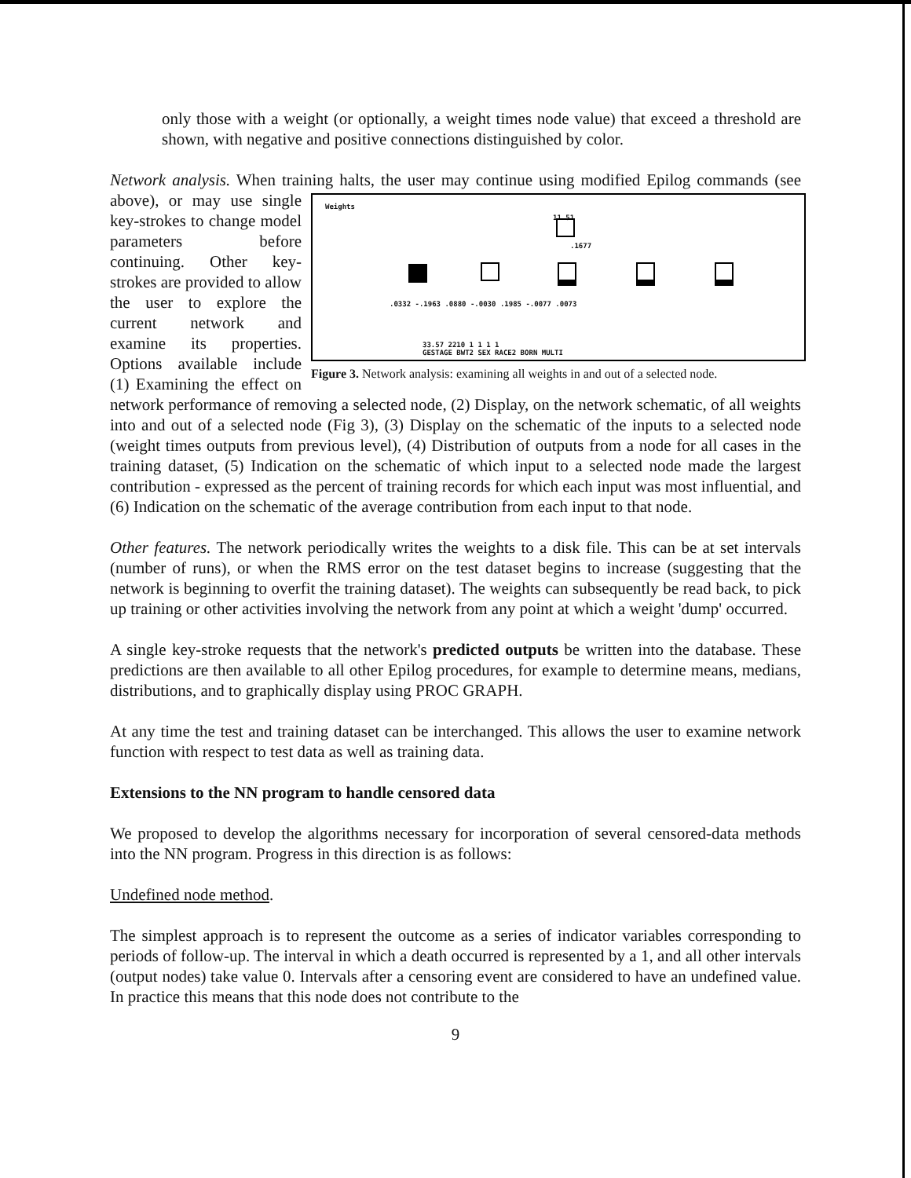only those with a weight (or optionally, a weight times node value) that exceed a threshold are shown, with negative and positive connections distinguished by color.
Network analysis. When training halts, the user may continue using modified Epilog commands Weights
11.51
.1677
.0332 -.1963 .0880 -.0030 .1985 -.0077 .0073
33.57 2210 1 1 1 1
GESTAGE BWT2 SEX RACE2 BORN MULTI
Figure 3. Network analysis: examining all weights in and out of a selected node. (see above), or may use single key-strokes to change model parameters before continuing. Other key-strokes are provided to allow the user to explore the current network and examine its properties. Options available include (1) Examining the effect on network performance of removing a selected node, (2) Display, on the network schematic, of all weights into and out of a selected node (Fig 3), (3) Display on the schematic of the inputs to a selected node (weight times outputs from previous level), (4) Distribution of outputs from a node for all cases in the training dataset, (5) Indication on the schematic of which input to a selected node made the largest contribution - expressed as the percent of training records for which each input was most influential, and (6) Indication on the schematic of the average contribution from each input to that node.
Other features. The network periodically writes the weights to a disk file. This can be at set intervals (number of runs), or when the RMS error on the test dataset begins to increase (suggesting that the network is beginning to overfit the training dataset). The weights can subsequently be read back, to pick up training or other activities involving the network from any point at which a weight 'dump' occurred.
A single key-stroke requests that the network's predicted outputs be written into the database. These predictions are then available to all other Epilog procedures, for example to determine means, medians, distributions, and to graphically display using PROC GRAPH.
At any time the test and training dataset can be interchanged. This allows the user to examine network function with respect to test data as well as training data.
Extensions to the NN program to handle censored data
We proposed to develop the algorithms necessary for incorporation of several censored-data methods into the NN program. Progress in this direction is as follows:
Undefined node method.
The simplest approach is to represent the outcome as a series of indicator variables corresponding to periods of follow-up. The interval in which a death occurred is represented by a 1, and all other intervals (output nodes) take value 0. Intervals after a censoring event are considered to have an undefined value. In practice this means that this node does not contribute to the
9